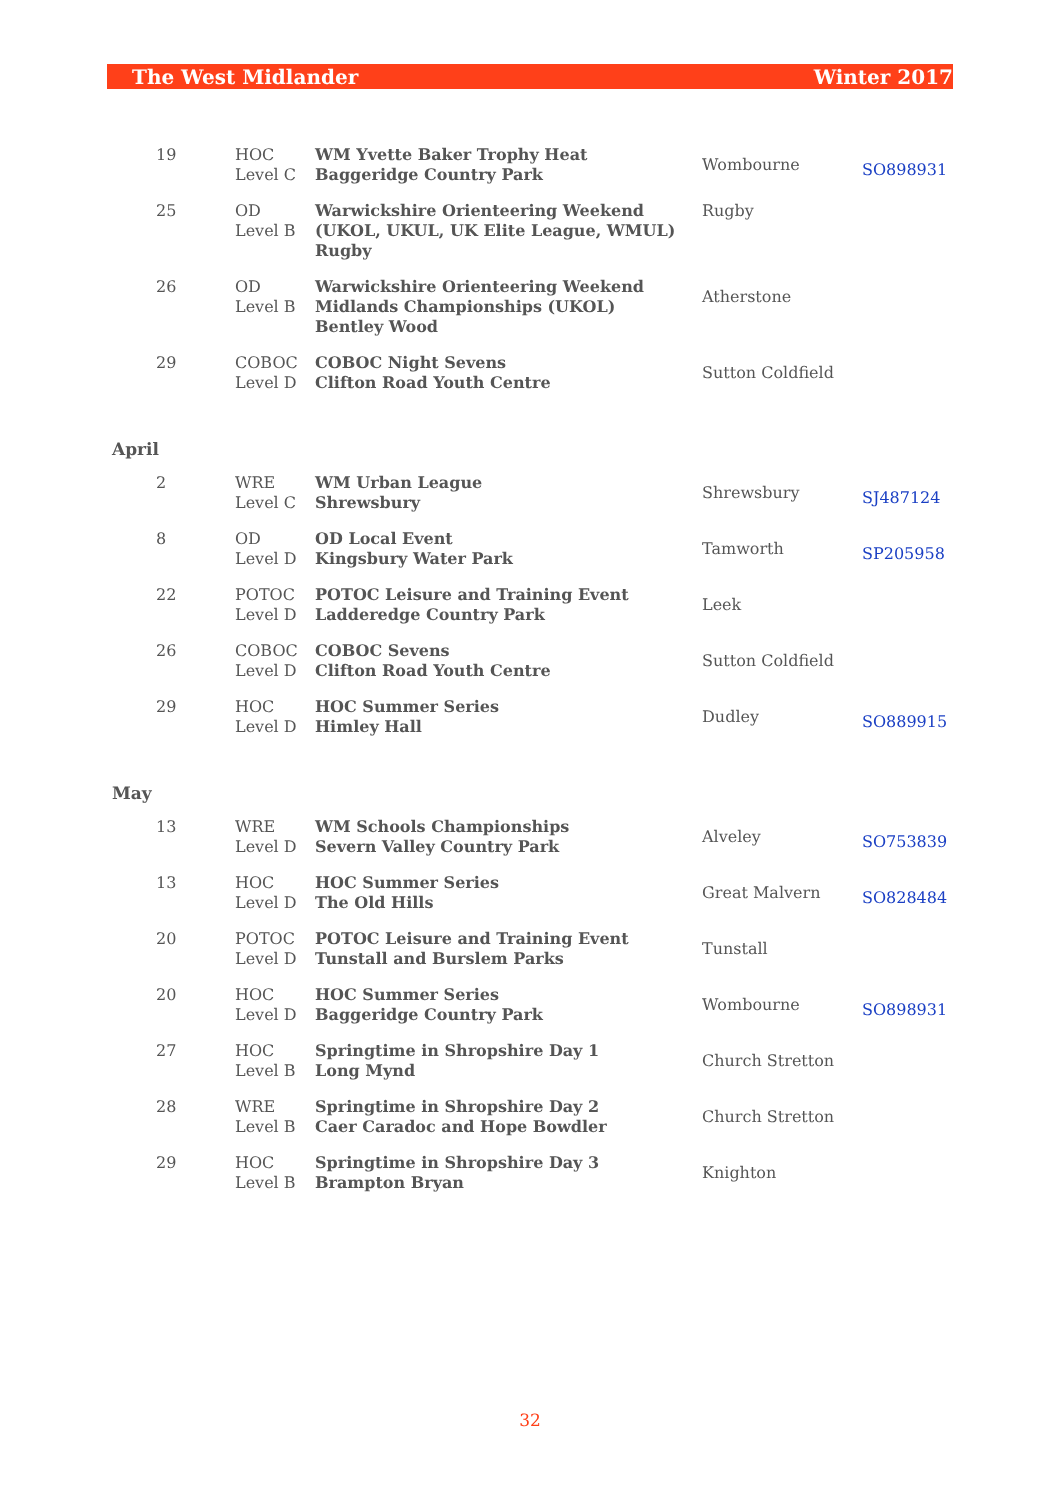The West Midlander Winter 2017
| 19 | HOC Level C | WM Yvette Baker Trophy Heat Baggeridge Country Park | Wombourne | SO898931 |
| 25 | OD Level B | Warwickshire Orienteering Weekend (UKOL, UKUL, UK Elite League, WMUL) Rugby | Rugby | |
| 26 | OD Level B | Warwickshire Orienteering Weekend Midlands Championships (UKOL) Bentley Wood | Atherstone | |
| 29 | COBOC Level D | COBOC Night Sevens Clifton Road Youth Centre | Sutton Coldfield | |
April
| 2 | WRE Level C | WM Urban League Shrewsbury | Shrewsbury | SJ487124 |
| 8 | OD Level D | OD Local Event Kingsbury Water Park | Tamworth | SP205958 |
| 22 | POTOC Level D | POTOC Leisure and Training Event Ladderedge Country Park | Leek | |
| 26 | COBOC Level D | COBOC Sevens Clifton Road Youth Centre | Sutton Coldfield | |
| 29 | HOC Level D | HOC Summer Series Himley Hall | Dudley | SO889915 |
May
| 13 | WRE Level D | WM Schools Championships Severn Valley Country Park | Alveley | SO753839 |
| 13 | HOC Level D | HOC Summer Series The Old Hills | Great Malvern | SO828484 |
| 20 | POTOC Level D | POTOC Leisure and Training Event Tunstall and Burslem Parks | Tunstall | |
| 20 | HOC Level D | HOC Summer Series Baggeridge Country Park | Wombourne | SO898931 |
| 27 | HOC Level B | Springtime in Shropshire Day 1 Long Mynd | Church Stretton | |
| 28 | WRE Level B | Springtime in Shropshire Day 2 Caer Caradoc and Hope Bowdler | Church Stretton | |
| 29 | HOC Level B | Springtime in Shropshire Day 3 Brampton Bryan | Knighton | |
32